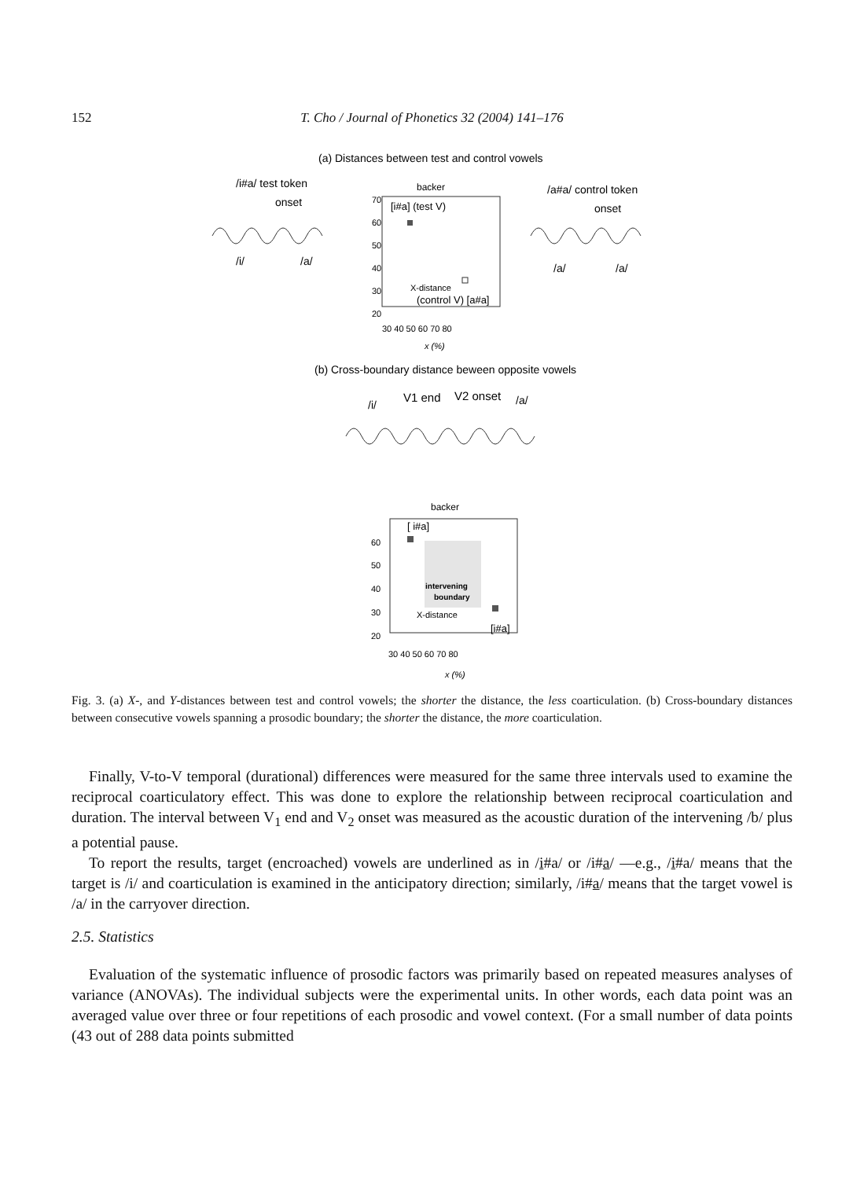152
T. Cho / Journal of Phonetics 32 (2004) 141–176
(a) Distances between test and control vowels
/i#a/ test token
onset
/i/
/a/
backer
70
60
50
40
30
20
[i#a] (test V)
X-distance
(control V) [a#a]
30 40 50 60 70 80
x (%)
/a#a/ control token
onset
/a/
/a/
(b) Cross-boundary distance beween opposite vowels
/i/
V1 end
V2 onset
/a/
backer
[ i#a]
intervening
boundary
X-distance
[i#a]
60
50
40
30
20
30 40 50 60 70 80
x (%)
Fig. 3. (a) X-, and Y-distances between test and control vowels; the shorter the distance, the less coarticulation. (b) Cross-boundary distances between consecutive vowels spanning a prosodic boundary; the shorter the distance, the more coarticulation.
Finally, V-to-V temporal (durational) differences were measured for the same three intervals used to examine the reciprocal coarticulatory effect. This was done to explore the relationship between reciprocal coarticulation and duration. The interval between V<sub>1</sub> end and V<sub>2</sub> onset was measured as the acoustic duration of the intervening /b/ plus a potential pause.
To report the results, target (encroached) vowels are underlined as in /i#a/ or /i#a/ —e.g., /i#a/ means that the target is /i/ and coarticulation is examined in the anticipatory direction; similarly, /i#a/ means that the target vowel is /a/ in the carryover direction.
2.5. Statistics
Evaluation of the systematic influence of prosodic factors was primarily based on repeated measures analyses of variance (ANOVAs). The individual subjects were the experimental units. In other words, each data point was an averaged value over three or four repetitions of each prosodic and vowel context. (For a small number of data points (43 out of 288 data points submitted